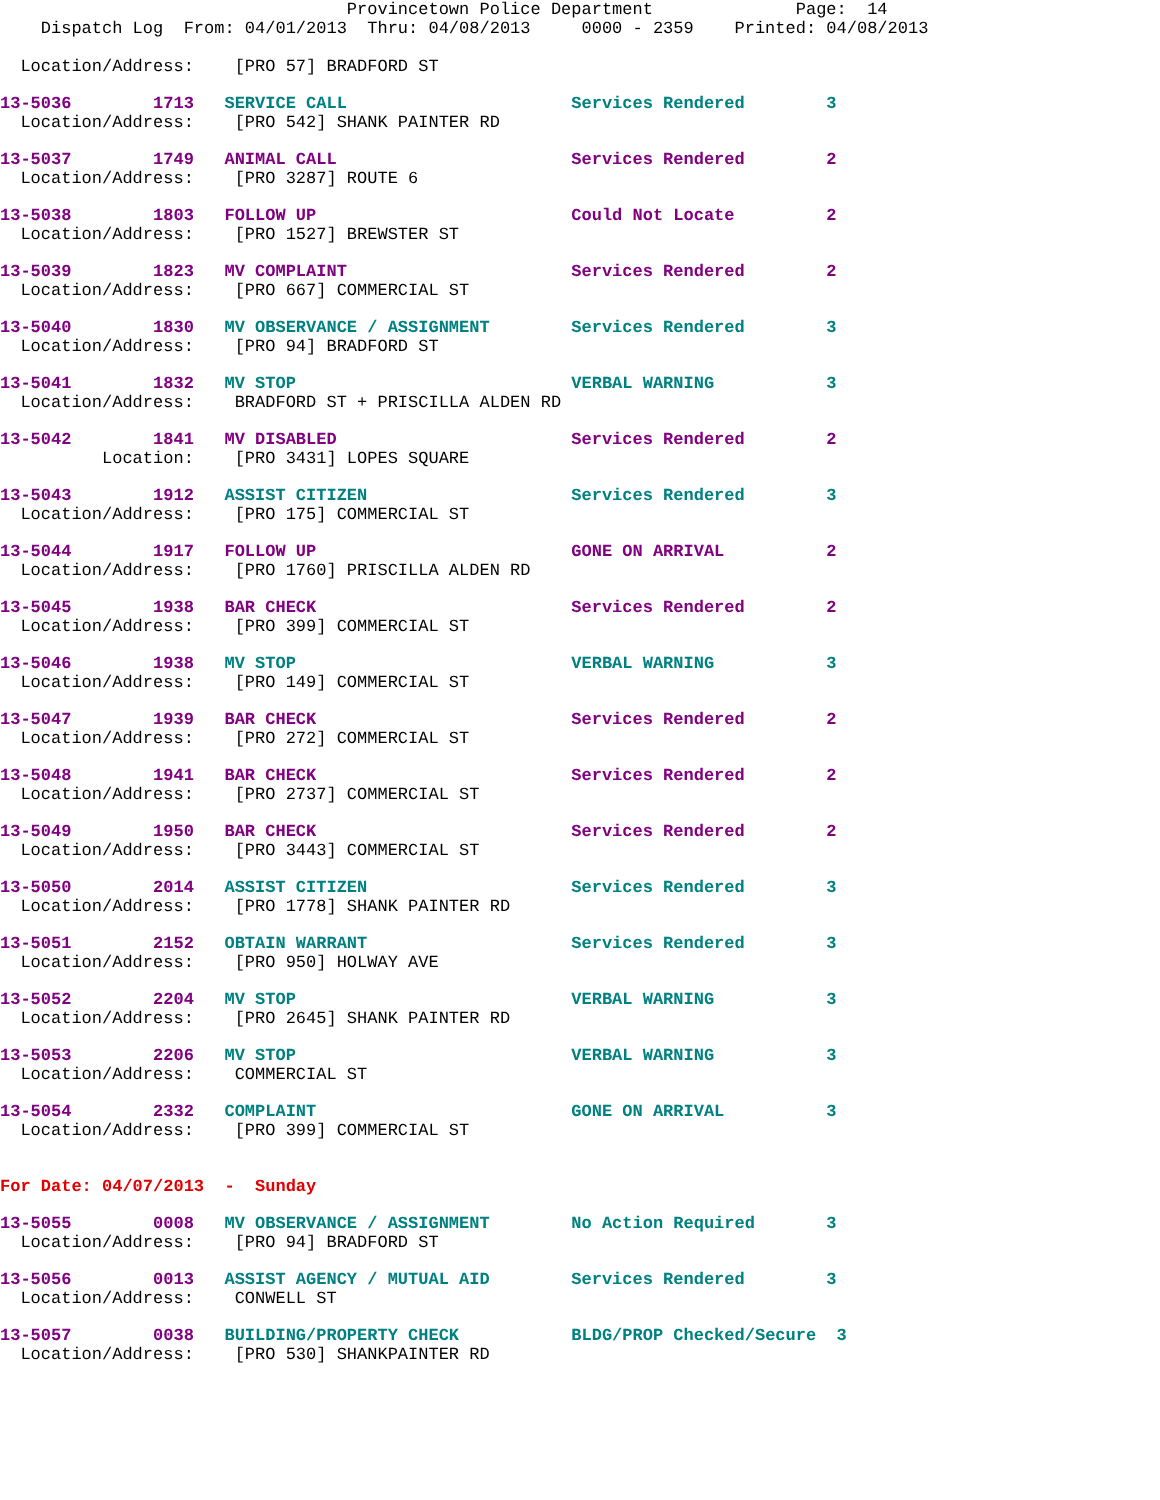Provincetown Police Department              Page:  14
    Dispatch Log  From: 04/01/2013  Thru: 04/08/2013     0000 - 2359    Printed: 04/08/2013

  Location/Address:    [PRO 57] BRADFORD ST
13-5036        1713   SERVICE CALL                      Services Rendered        3
  Location/Address:    [PRO 542] SHANK PAINTER RD
13-5037        1749   ANIMAL CALL                       Services Rendered        2
  Location/Address:    [PRO 3287] ROUTE 6
13-5038        1803   FOLLOW UP                         Could Not Locate         2
  Location/Address:    [PRO 1527] BREWSTER ST
13-5039        1823   MV COMPLAINT                      Services Rendered        2
  Location/Address:    [PRO 667] COMMERCIAL ST
13-5040        1830   MV OBSERVANCE / ASSIGNMENT        Services Rendered        3
  Location/Address:    [PRO 94] BRADFORD ST
13-5041        1832   MV STOP                           VERBAL WARNING           3
  Location/Address:    BRADFORD ST + PRISCILLA ALDEN RD
13-5042        1841   MV DISABLED                       Services Rendered        2
          Location:    [PRO 3431] LOPES SQUARE
13-5043        1912   ASSIST CITIZEN                    Services Rendered        3
  Location/Address:    [PRO 175] COMMERCIAL ST
13-5044        1917   FOLLOW UP                         GONE ON ARRIVAL          2
  Location/Address:    [PRO 1760] PRISCILLA ALDEN RD
13-5045        1938   BAR CHECK                         Services Rendered        2
  Location/Address:    [PRO 399] COMMERCIAL ST
13-5046        1938   MV STOP                           VERBAL WARNING           3
  Location/Address:    [PRO 149] COMMERCIAL ST
13-5047        1939   BAR CHECK                         Services Rendered        2
  Location/Address:    [PRO 272] COMMERCIAL ST
13-5048        1941   BAR CHECK                         Services Rendered        2
  Location/Address:    [PRO 2737] COMMERCIAL ST
13-5049        1950   BAR CHECK                         Services Rendered        2
  Location/Address:    [PRO 3443] COMMERCIAL ST
13-5050        2014   ASSIST CITIZEN                    Services Rendered        3
  Location/Address:    [PRO 1778] SHANK PAINTER RD
13-5051        2152   OBTAIN WARRANT                    Services Rendered        3
  Location/Address:    [PRO 950] HOLWAY AVE
13-5052        2204   MV STOP                           VERBAL WARNING           3
  Location/Address:    [PRO 2645] SHANK PAINTER RD
13-5053        2206   MV STOP                           VERBAL WARNING           3
  Location/Address:    COMMERCIAL ST
13-5054        2332   COMPLAINT                         GONE ON ARRIVAL          3
  Location/Address:    [PRO 399] COMMERCIAL ST
For Date: 04/07/2013  -  Sunday
13-5055        0008   MV OBSERVANCE / ASSIGNMENT        No Action Required       3
  Location/Address:    [PRO 94] BRADFORD ST
13-5056        0013   ASSIST AGENCY / MUTUAL AID        Services Rendered        3
  Location/Address:    CONWELL ST
13-5057        0038   BUILDING/PROPERTY CHECK           BLDG/PROP Checked/Secure  3
  Location/Address:    [PRO 530] SHANKPAINTER RD